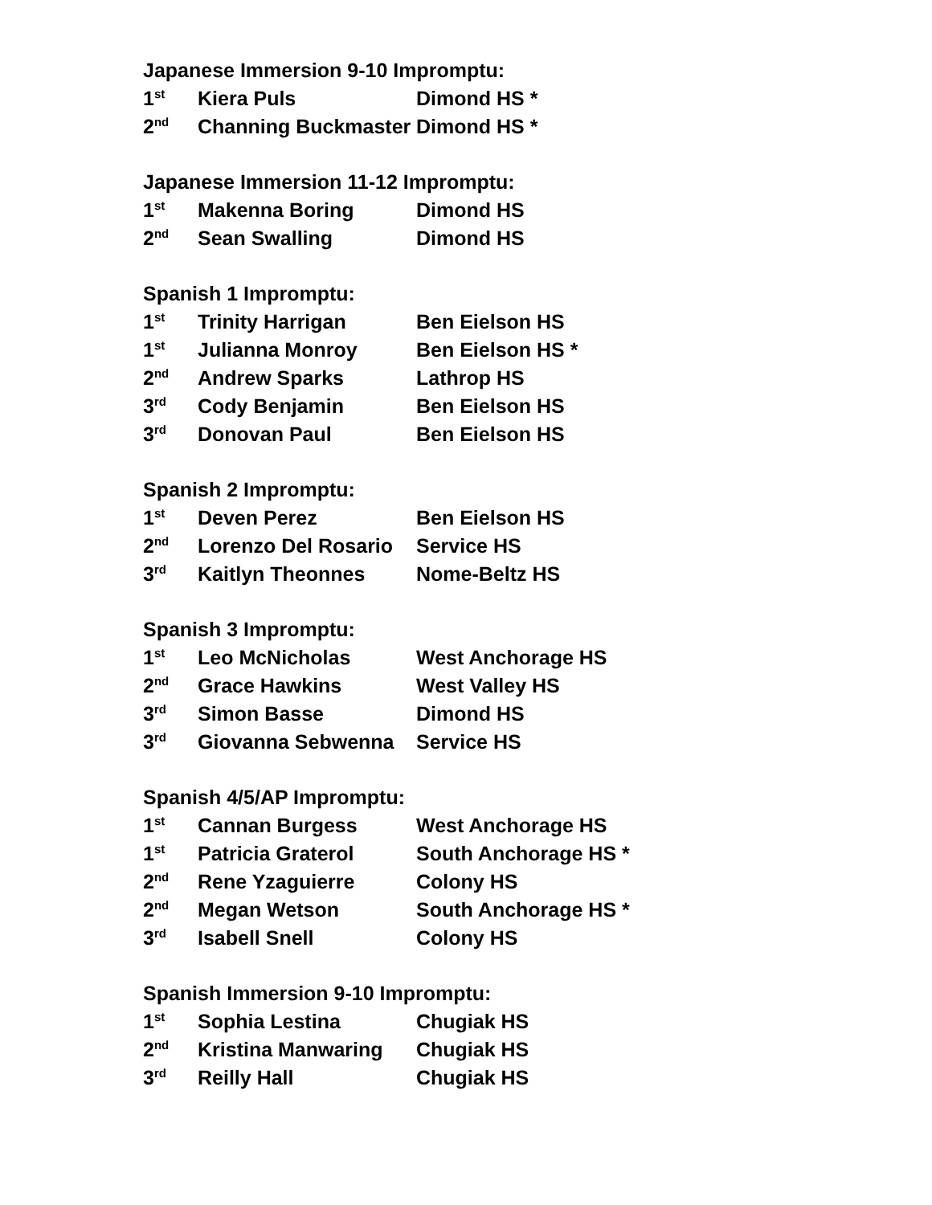Japanese Immersion 9-10 Impromptu:
| 1<sup>st</sup> | Kiera Puls | Dimond HS * |
| 2<sup>nd</sup> | Channing Buckmaster | Dimond HS * |
Japanese Immersion 11-12 Impromptu:
| 1<sup>st</sup> | Makenna Boring | Dimond HS |
| 2<sup>nd</sup> | Sean Swalling | Dimond HS |
Spanish 1 Impromptu:
| 1<sup>st</sup> | Trinity Harrigan | Ben Eielson HS |
| 1<sup>st</sup> | Julianna Monroy | Ben Eielson HS * |
| 2<sup>nd</sup> | Andrew Sparks | Lathrop HS |
| 3<sup>rd</sup> | Cody Benjamin | Ben Eielson HS |
| 3<sup>rd</sup> | Donovan Paul | Ben Eielson HS |
Spanish 2 Impromptu:
| 1<sup>st</sup> | Deven Perez | Ben Eielson HS |
| 2<sup>nd</sup> | Lorenzo Del Rosario | Service HS |
| 3<sup>rd</sup> | Kaitlyn Theonnes | Nome-Beltz HS |
Spanish 3 Impromptu:
| 1<sup>st</sup> | Leo McNicholas | West Anchorage HS |
| 2<sup>nd</sup> | Grace Hawkins | West Valley HS |
| 3<sup>rd</sup> | Simon Basse | Dimond HS |
| 3<sup>rd</sup> | Giovanna Sebwenna | Service HS |
Spanish 4/5/AP Impromptu:
| 1<sup>st</sup> | Cannan Burgess | West Anchorage HS |
| 1<sup>st</sup> | Patricia Graterol | South Anchorage HS * |
| 2<sup>nd</sup> | Rene Yzaguierre | Colony HS |
| 2<sup>nd</sup> | Megan Wetson | South Anchorage HS * |
| 3<sup>rd</sup> | Isabell Snell | Colony HS |
Spanish Immersion 9-10 Impromptu:
| 1<sup>st</sup> | Sophia Lestina | Chugiak HS |
| 2<sup>nd</sup> | Kristina Manwaring | Chugiak HS |
| 3<sup>rd</sup> | Reilly Hall | Chugiak HS |